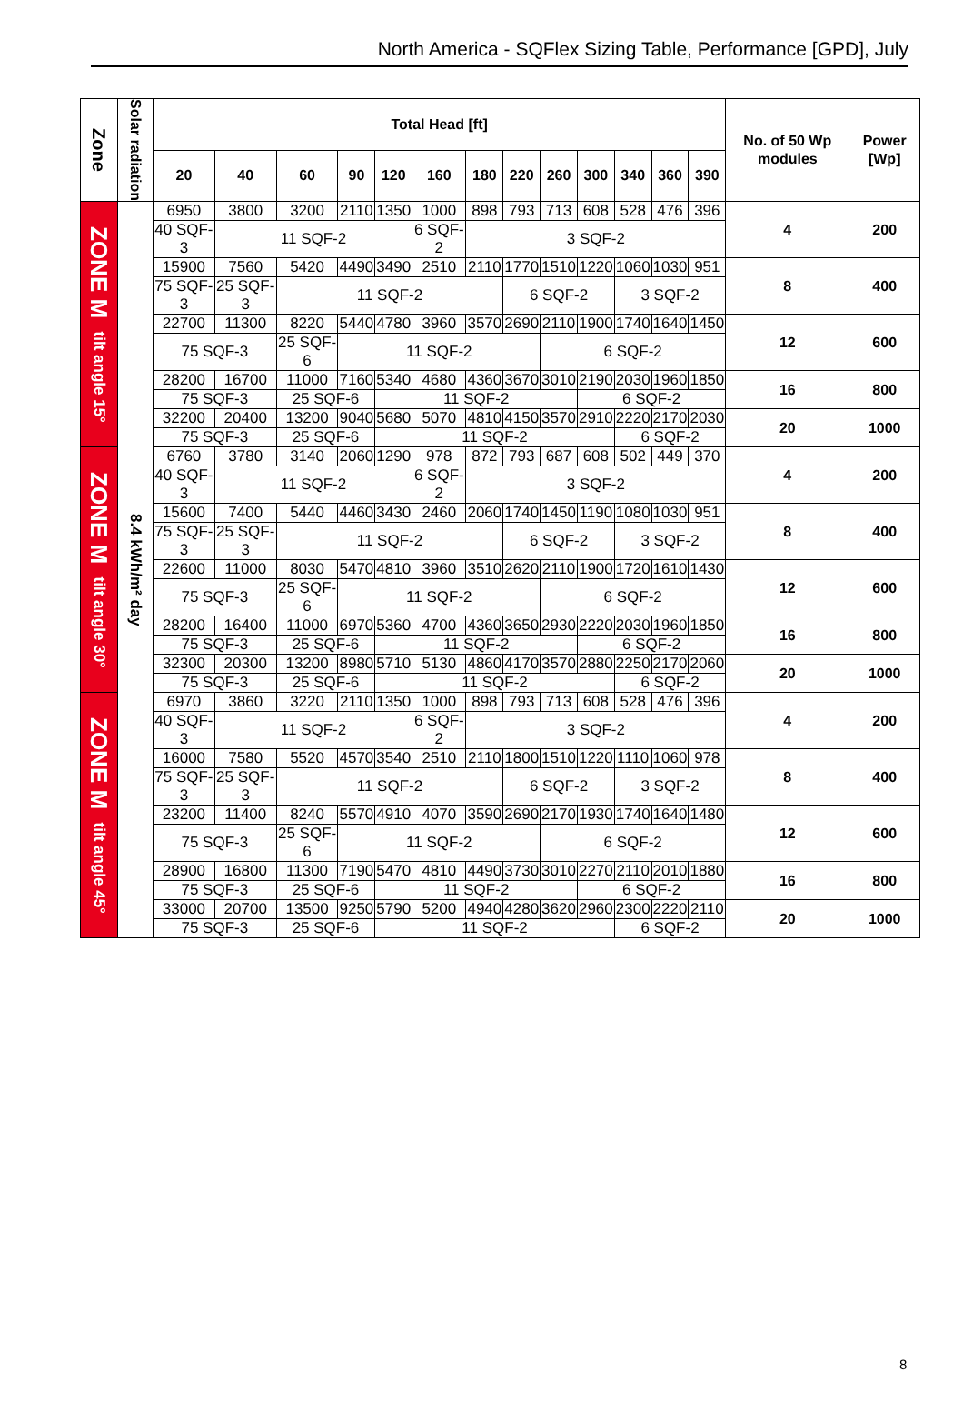North America - SQFlex Sizing Table, Performance [GPD], July
| Zone | Solar radiation | Total Head [ft] | | | | | | | | | | | | | No. of 50 Wp modules | Power [Wp] |
| --- | --- | --- | --- | --- | --- | --- | --- | --- | --- | --- | --- | --- | --- | --- | --- | --- |
| | | 20 | 40 | 60 | 90 | 120 | 160 | 180 | 220 | 260 | 300 | 340 | 360 | 390 | | |
| ZONE M tilt angle 15° | 8.4 kWh/m² day | 6950 | 3800 | 3200 | 2110 | 1350 | 1000 | 898 | 793 | 713 | 608 | 528 | 476 | 396 | 4 | 200 |
| | | 40 SQF-3 | 11 SQF-2 | | | | 6 SQF-2 | 3 SQF-2 | | | | | | | | |
| | | 15900 | 7560 | 5420 | 4490 | 3490 | 2510 | 2110 | 1770 | 1510 | 1220 | 1060 | 1030 | 951 | 8 | 400 |
| | | 75 SQF-3 | 25 SQF-3 | 11 SQF-2 | | | | | 6 SQF-2 | | | 3 SQF-2 | | | | |
| | | 22700 | 11300 | 8220 | 5440 | 4780 | 3960 | 3570 | 2690 | 2110 | 1900 | 1740 | 1640 | 1450 | 12 | 600 |
| | | 75 SQF-3 | | 25 SQF-6 | 11 SQF-2 | | | | | 6 SQF-2 | | | | | | |
| | | 28200 | 16700 | 11000 | 7160 | 5340 | 4680 | 4360 | 3670 | 3010 | 2190 | 2030 | 1960 | 1850 | 16 | 800 |
| | | 75 SQF-3 | | 25 SQF-6 | | 11 SQF-2 | | | | | 6 SQF-2 | | | | | |
| | | 32200 | 20400 | 13200 | 9040 | 5680 | 5070 | 4810 | 4150 | 3570 | 2910 | 2220 | 2170 | 2030 | 20 | 1000 |
| | | 75 SQF-3 | | 25 SQF-6 | | 11 SQF-2 | | | | | | 6 SQF-2 | | | | |
| ZONE M tilt angle 30° | | 6760 | 3780 | 3140 | 2060 | 1290 | 978 | 872 | 793 | 687 | 608 | 502 | 449 | 370 | 4 | 200 |
| | | 40 SQF-3 | 11 SQF-2 | | | | 6 SQF-2 | 3 SQF-2 | | | | | | | | |
| | | 15600 | 7400 | 5440 | 4460 | 3430 | 2460 | 2060 | 1740 | 1450 | 1190 | 1080 | 1030 | 951 | 8 | 400 |
| | | 75 SQF-3 | 25 SQF-3 | 11 SQF-2 | | | | | 6 SQF-2 | | | 3 SQF-2 | | | | |
| | | 22600 | 11000 | 8030 | 5470 | 4810 | 3960 | 3510 | 2620 | 2110 | 1900 | 1720 | 1610 | 1430 | 12 | 600 |
| | | 75 SQF-3 | | 25 SQF-6 | 11 SQF-2 | | | | | 6 SQF-2 | | | | | | |
| | | 28200 | 16400 | 11000 | 6970 | 5360 | 4700 | 4360 | 3650 | 2930 | 2220 | 2030 | 1960 | 1850 | 16 | 800 |
| | | 75 SQF-3 | | 25 SQF-6 | | 11 SQF-2 | | | | | 6 SQF-2 | | | | | |
| | | 32300 | 20300 | 13200 | 8980 | 5710 | 5130 | 4860 | 4170 | 3570 | 2880 | 2250 | 2170 | 2060 | 20 | 1000 |
| | | 75 SQF-3 | | 25 SQF-6 | | 11 SQF-2 | | | | | | 6 SQF-2 | | | | |
| ZONE M tilt angle 45° | | 6970 | 3860 | 3220 | 2110 | 1350 | 1000 | 898 | 793 | 713 | 608 | 528 | 476 | 396 | 4 | 200 |
| | | 40 SQF-3 | 11 SQF-2 | | | | 6 SQF-2 | 3 SQF-2 | | | | | | | | |
| | | 16000 | 7580 | 5520 | 4570 | 3540 | 2510 | 2110 | 1800 | 1510 | 1220 | 1110 | 1060 | 978 | 8 | 400 |
| | | 75 SQF-3 | 25 SQF-3 | 11 SQF-2 | | | | | 6 SQF-2 | | | 3 SQF-2 | | | | |
| | | 23200 | 11400 | 8240 | 5570 | 4910 | 4070 | 3590 | 2690 | 2170 | 1930 | 1740 | 1640 | 1480 | 12 | 600 |
| | | 75 SQF-3 | | 25 SQF-6 | 11 SQF-2 | | | | | 6 SQF-2 | | | | | | |
| | | 28900 | 16800 | 11300 | 7190 | 5470 | 4810 | 4490 | 3730 | 3010 | 2270 | 2110 | 2010 | 1880 | 16 | 800 |
| | | 75 SQF-3 | | 25 SQF-6 | | 11 SQF-2 | | | | | 6 SQF-2 | | | | | |
| | | 33000 | 20700 | 13500 | 9250 | 5790 | 5200 | 4940 | 4280 | 3620 | 2960 | 2300 | 2220 | 2110 | 20 | 1000 |
| | | 75 SQF-3 | | 25 SQF-6 | | 11 SQF-2 | | | | | | 6 SQF-2 | | | | |
8